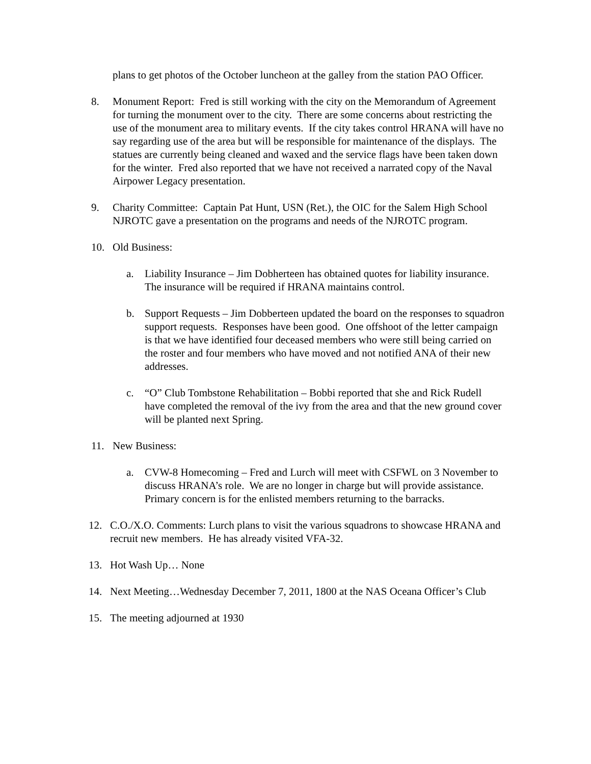plans to get photos of the October luncheon at the galley from the station PAO Officer.
8. Monument Report: Fred is still working with the city on the Memorandum of Agreement for turning the monument over to the city. There are some concerns about restricting the use of the monument area to military events. If the city takes control HRANA will have no say regarding use of the area but will be responsible for maintenance of the displays. The statues are currently being cleaned and waxed and the service flags have been taken down for the winter. Fred also reported that we have not received a narrated copy of the Naval Airpower Legacy presentation.
9. Charity Committee: Captain Pat Hunt, USN (Ret.), the OIC for the Salem High School NJROTC gave a presentation on the programs and needs of the NJROTC program.
10. Old Business:
a. Liability Insurance – Jim Dobherteen has obtained quotes for liability insurance. The insurance will be required if HRANA maintains control.
b. Support Requests – Jim Dobberteen updated the board on the responses to squadron support requests. Responses have been good. One offshoot of the letter campaign is that we have identified four deceased members who were still being carried on the roster and four members who have moved and not notified ANA of their new addresses.
c. “O” Club Tombstone Rehabilitation – Bobbi reported that she and Rick Rudell have completed the removal of the ivy from the area and that the new ground cover will be planted next Spring.
11. New Business:
a. CVW-8 Homecoming – Fred and Lurch will meet with CSFWL on 3 November to discuss HRANA’s role. We are no longer in charge but will provide assistance. Primary concern is for the enlisted members returning to the barracks.
12. C.O./X.O. Comments: Lurch plans to visit the various squadrons to showcase HRANA and recruit new members. He has already visited VFA-32.
13. Hot Wash Up… None
14. Next Meeting…Wednesday December 7, 2011, 1800 at the NAS Oceana Officer’s Club
15. The meeting adjourned at 1930